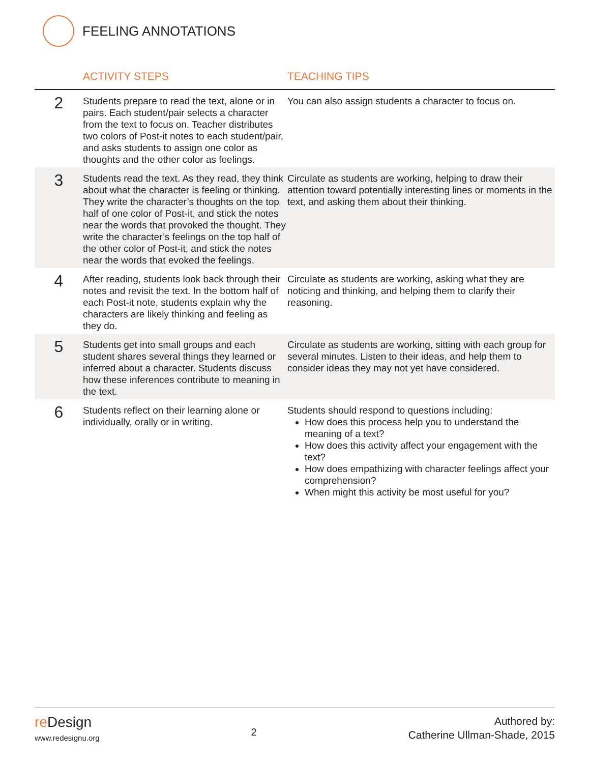FEELING ANNOTATIONS
| | ACTIVITY STEPS | TEACHING TIPS |
| --- | --- | --- |
| 2 | Students prepare to read the text, alone or in pairs. Each student/pair selects a character from the text to focus on. Teacher distributes two colors of Post-it notes to each student/pair, and asks students to assign one color as thoughts and the other color as feelings. | You can also assign students a character to focus on. |
| 3 | Students read the text. As they read, they think about what the character is feeling or thinking. They write the character’s thoughts on the top half of one color of Post-it, and stick the notes near the words that provoked the thought. They write the character’s feelings on the top half of the other color of Post-it, and stick the notes near the words that evoked the feelings. | Circulate as students are working, helping to draw their attention toward potentially interesting lines or moments in the text, and asking them about their thinking. |
| 4 | After reading, students look back through their notes and revisit the text. In the bottom half of each Post-it note, students explain why the characters are likely thinking and feeling as they do. | Circulate as students are working, asking what they are noticing and thinking, and helping them to clarify their reasoning. |
| 5 | Students get into small groups and each student shares several things they learned or inferred about a character. Students discuss how these inferences contribute to meaning in the text. | Circulate as students are working, sitting with each group for several minutes. Listen to their ideas, and help them to consider ideas they may not yet have considered. |
| 6 | Students reflect on their learning alone or individually, orally or in writing. | Students should respond to questions including: How does this process help you to understand the meaning of a text? How does this activity affect your engagement with the text? How does empathizing with character feelings affect your comprehension? When might this activity be most useful for you? |
re Design
www.redesignu.org
2
Authored by:
Catherine Ullman-Shade, 2015